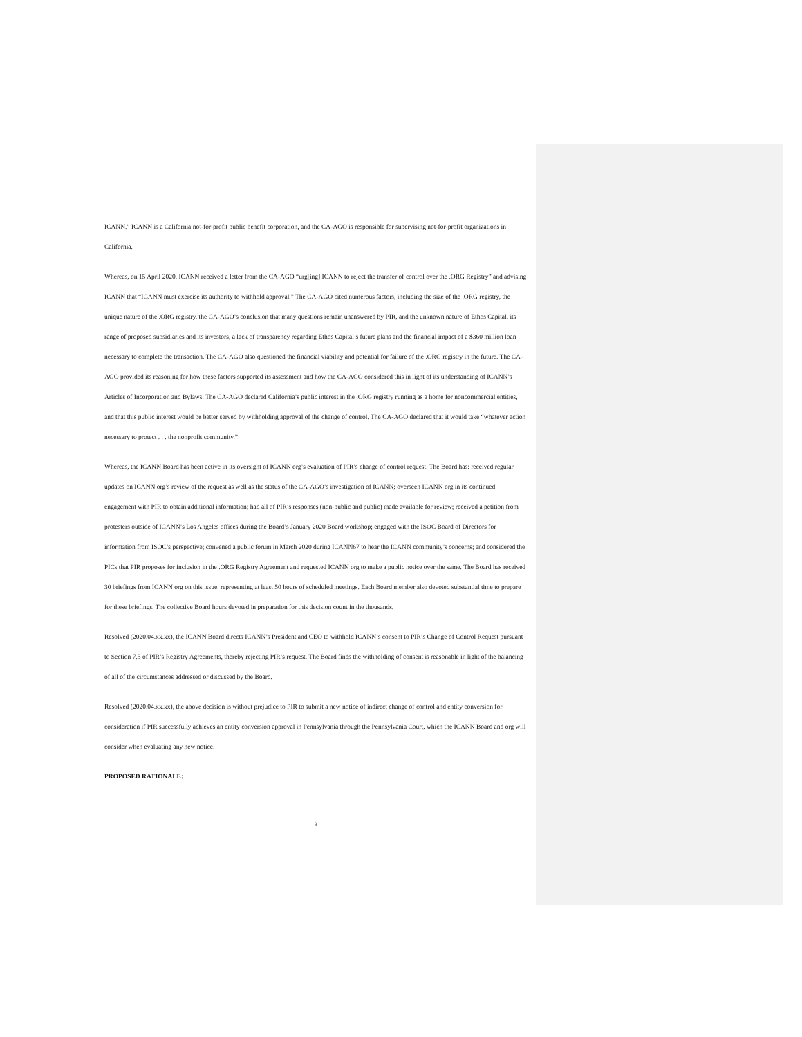ICANN.” ICANN is a California not-for-profit public benefit corporation, and the CA-AGO is responsible for supervising not-for-profit organizations in California.
Whereas, on 15 April 2020, ICANN received a letter from the CA-AGO “urg[ing] ICANN to reject the transfer of control over the .ORG Registry” and advising ICANN that “ICANN must exercise its authority to withhold approval.” The CA-AGO cited numerous factors, including the size of the .ORG registry, the unique nature of the .ORG registry, the CA-AGO’s conclusion that many questions remain unanswered by PIR, and the unknown nature of Ethos Capital, its range of proposed subsidiaries and its investors, a lack of transparency regarding Ethos Capital’s future plans and the financial impact of a $360 million loan necessary to complete the transaction. The CA-AGO also questioned the financial viability and potential for failure of the .ORG registry in the future. The CA-AGO provided its reasoning for how these factors supported its assessment and how the CA-AGO considered this in light of its understanding of ICANN’s Articles of Incorporation and Bylaws. The CA-AGO declared California’s public interest in the .ORG registry running as a home for noncommercial entities, and that this public interest would be better served by withholding approval of the change of control. The CA-AGO declared that it would take “whatever action necessary to protect . . . the nonprofit community.”
Whereas, the ICANN Board has been active in its oversight of ICANN org’s evaluation of PIR’s change of control request. The Board has: received regular updates on ICANN org’s review of the request as well as the status of the CA-AGO’s investigation of ICANN; overseen ICANN org in its continued engagement with PIR to obtain additional information; had all of PIR’s responses (non-public and public) made available for review; received a petition from protesters outside of ICANN’s Los Angeles offices during the Board’s January 2020 Board workshop; engaged with the ISOC Board of Directors for information from ISOC’s perspective; convened a public forum in March 2020 during ICANN67 to hear the ICANN community’s concerns; and considered the PICs that PIR proposes for inclusion in the .ORG Registry Agreement and requested ICANN org to make a public notice over the same. The Board has received 30 briefings from ICANN org on this issue, representing at least 50 hours of scheduled meetings. Each Board member also devoted substantial time to prepare for these briefings. The collective Board hours devoted in preparation for this decision count in the thousands.
Resolved (2020.04.xx.xx), the ICANN Board directs ICANN’s President and CEO to withhold ICANN’s consent to PIR’s Change of Control Request pursuant to Section 7.5 of PIR’s Registry Agreements, thereby rejecting PIR’s request. The Board finds the withholding of consent is reasonable in light of the balancing of all of the circumstances addressed or discussed by the Board.
Resolved (2020.04.xx.xx), the above decision is without prejudice to PIR to submit a new notice of indirect change of control and entity conversion for consideration if PIR successfully achieves an entity conversion approval in Pennsylvania through the Pennsylvania Court, which the ICANN Board and org will consider when evaluating any new notice.
PROPOSED RATIONALE:
3